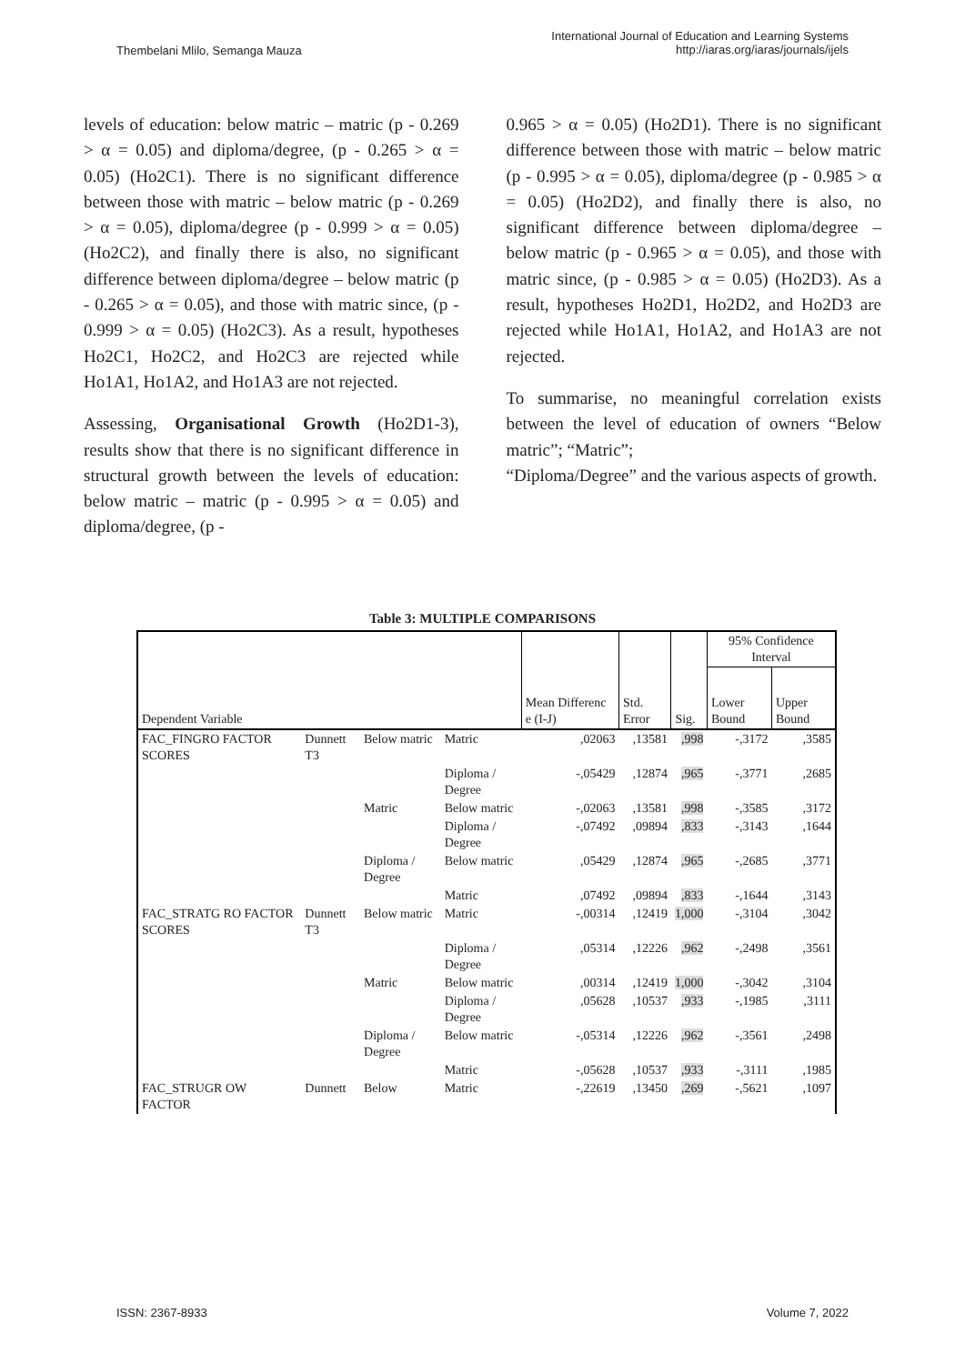Thembelani Mlilo, Semanga Mauza
International Journal of Education and Learning Systems
http://iaras.org/iaras/journals/ijels
levels of education: below matric – matric (p - 0.269 > α = 0.05) and diploma/degree, (p - 0.265 > α = 0.05) (Ho2C1). There is no significant difference between those with matric – below matric (p - 0.269 > α = 0.05), diploma/degree (p - 0.999 > α = 0.05) (Ho2C2), and finally there is also, no significant difference between diploma/degree – below matric (p - 0.265 > α = 0.05), and those with matric since, (p - 0.999 > α = 0.05) (Ho2C3). As a result, hypotheses Ho2C1, Ho2C2, and Ho2C3 are rejected while Ho1A1, Ho1A2, and Ho1A3 are not rejected.
Assessing, Organisational Growth (Ho2D1-3), results show that there is no significant difference in structural growth between the levels of education: below matric – matric (p - 0.995 > α = 0.05) and diploma/degree, (p -
0.965 > α = 0.05) (Ho2D1). There is no significant difference between those with matric – below matric (p - 0.995 > α = 0.05), diploma/degree (p - 0.985 > α = 0.05) (Ho2D2), and finally there is also, no significant difference between diploma/degree – below matric (p - 0.965 > α = 0.05), and those with matric since, (p - 0.985 > α = 0.05) (Ho2D3). As a result, hypotheses Ho2D1, Ho2D2, and Ho2D3 are rejected while Ho1A1, Ho1A2, and Ho1A3 are not rejected.
To summarise, no meaningful correlation exists between the level of education of owners “Below matric”; “Matric”;
“Diploma/Degree” and the various aspects of growth.
Table 3: MULTIPLE COMPARISONS
| Dependent Variable | | | | Mean Differenc e (I-J) | Std. Error | Sig. | 95% Confidence Interval | |
| --- | --- | --- | --- | --- | --- | --- | --- | --- |
| | | | | | | | Lower Bound | Upper Bound |
| FAC_FINGRO FACTOR SCORES | Dunnett T3 | Below matric | Matric | ,02063 | ,13581 | ,998 | -,3172 | ,3585 |
| | | | Diploma / Degree | -,05429 | ,12874 | ,965 | -,3771 | ,2685 |
| | | Matric | Below matric | -,02063 | ,13581 | ,998 | -,3585 | ,3172 |
| | | | Diploma / Degree | -,07492 | ,09894 | ,833 | -,3143 | ,1644 |
| | | Diploma / Degree | Below matric | ,05429 | ,12874 | ,965 | -,2685 | ,3771 |
| | | | Matric | ,07492 | ,09894 | ,833 | -,1644 | ,3143 |
| FAC_STRATG RO FACTOR SCORES | Dunnett T3 | Below matric | Matric | -,00314 | ,12419 | 1,000 | -,3104 | ,3042 |
| | | | Diploma / Degree | ,05314 | ,12226 | ,962 | -,2498 | ,3561 |
| | | Matric | Below matric | ,00314 | ,12419 | 1,000 | -,3042 | ,3104 |
| | | | Diploma / Degree | ,05628 | ,10537 | ,933 | -,1985 | ,3111 |
| | | Diploma / Degree | Below matric | -,05314 | ,12226 | ,962 | -,3561 | ,2498 |
| | | | Matric | -,05628 | ,10537 | ,933 | -,3111 | ,1985 |
| FAC_STRUGR OW FACTOR | Dunnett | Below | Matric | -,22619 | ,13450 | ,269 | -,5621 | ,1097 |
ISSN: 2367-8933 Volume 7, 2022